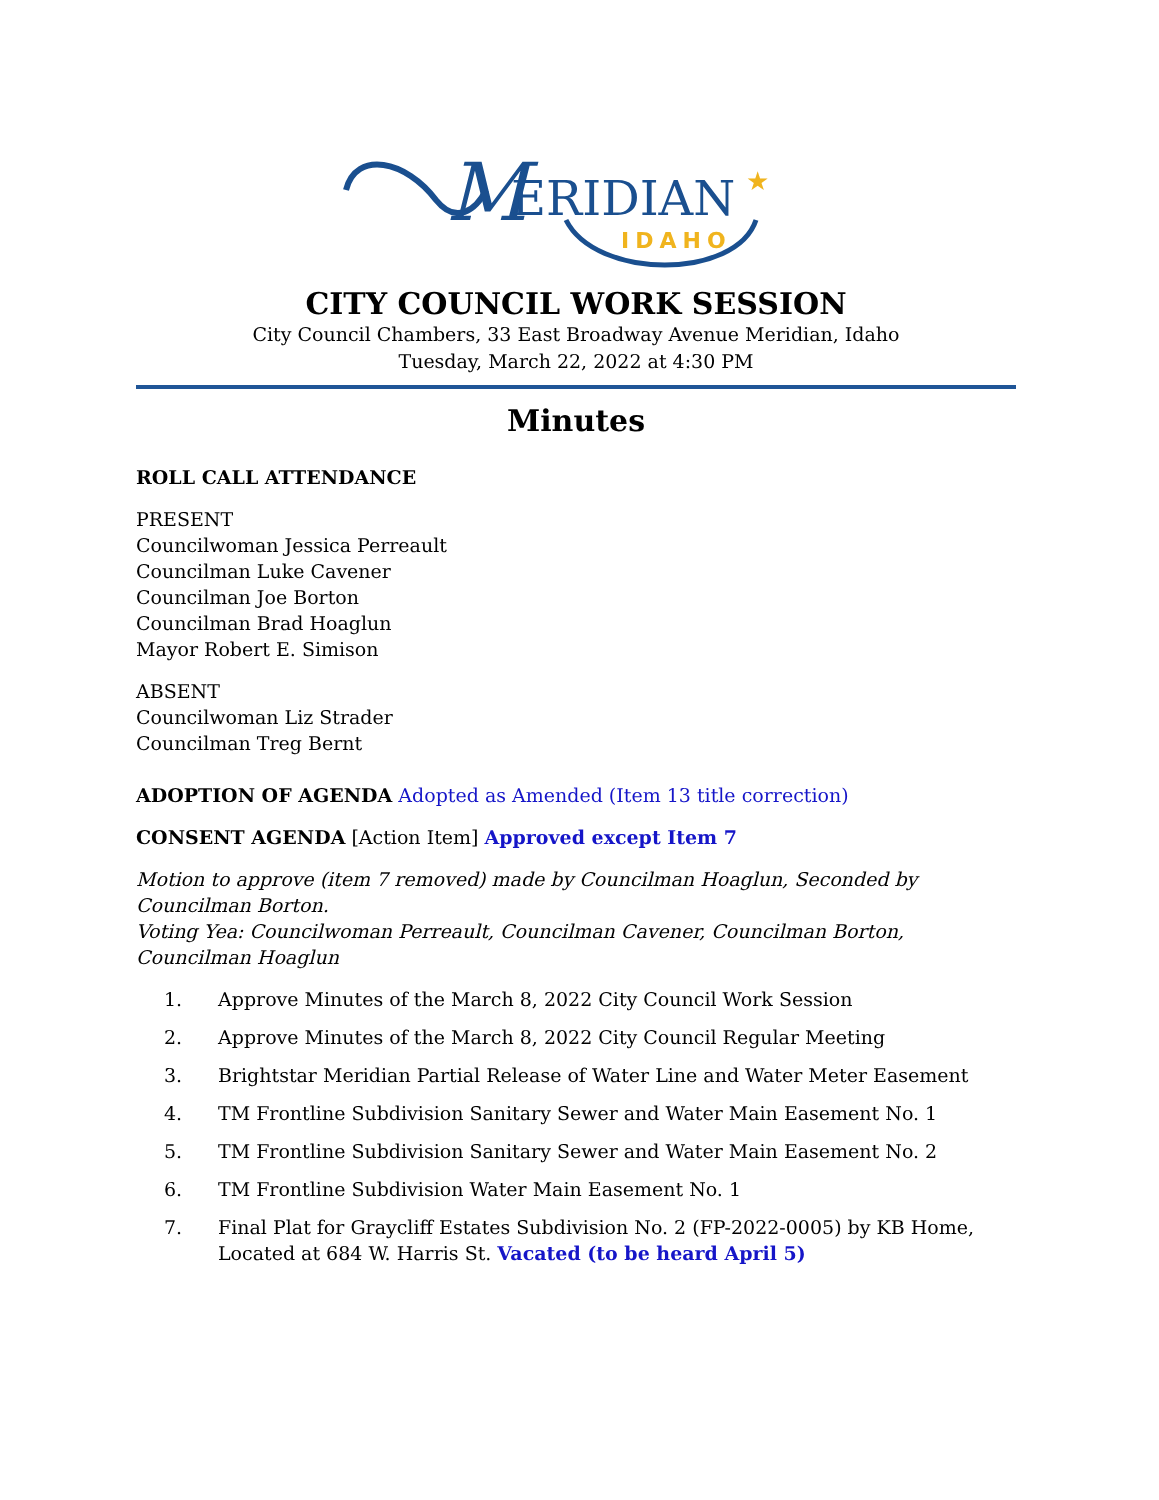M
ERIDIAN
IDAHO
★
CITY COUNCIL WORK SESSION
City Council Chambers, 33 East Broadway Avenue Meridian, Idaho
Tuesday, March 22, 2022 at 4:30 PM
Minutes
ROLL CALL ATTENDANCE
PRESENT
Councilwoman Jessica Perreault
Councilman Luke Cavener
Councilman Joe Borton
Councilman Brad Hoaglun
Mayor Robert E. Simison
ABSENT
Councilwoman Liz Strader
Councilman Treg Bernt
ADOPTION OF AGENDA Adopted as Amended (Item 13 title correction)
CONSENT AGENDA [Action Item] Approved except Item 7
Motion to approve (item 7 removed) made by Councilman Hoaglun, Seconded by Councilman Borton.
Voting Yea: Councilwoman Perreault, Councilman Cavener, Councilman Borton, Councilman Hoaglun
1. Approve Minutes of the March 8, 2022 City Council Work Session
2. Approve Minutes of the March 8, 2022 City Council Regular Meeting
3. Brightstar Meridian Partial Release of Water Line and Water Meter Easement
4. TM Frontline Subdivision Sanitary Sewer and Water Main Easement No. 1
5. TM Frontline Subdivision Sanitary Sewer and Water Main Easement No. 2
6. TM Frontline Subdivision Water Main Easement No. 1
7. Final Plat for Graycliff Estates Subdivision No. 2 (FP-2022-0005) by KB Home, Located at 684 W. Harris St. Vacated (to be heard April 5)